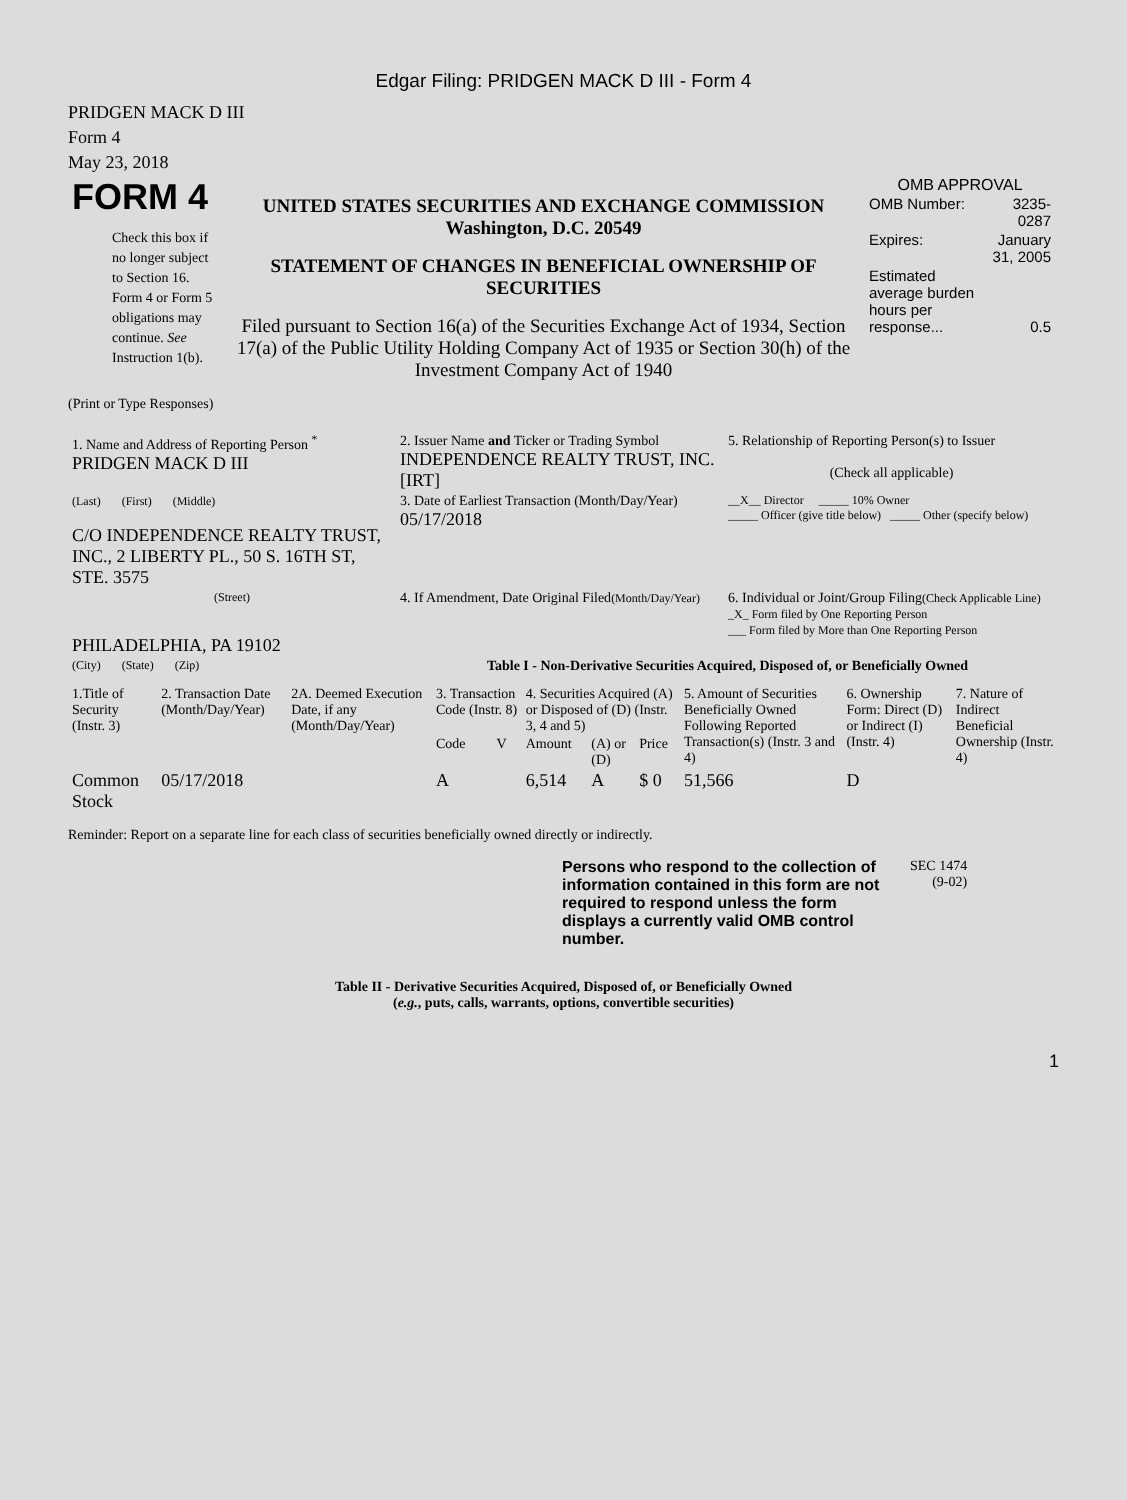Edgar Filing: PRIDGEN MACK D III - Form 4
PRIDGEN MACK D III
Form 4
May 23, 2018
| FORM 4 Check this box if no longer subject to Section 16. Form 4 or Form 5 obligations may continue. See Instruction 1(b). | UNITED STATES SECURITIES AND EXCHANGE COMMISSION Washington, D.C. 20549 STATEMENT OF CHANGES IN BENEFICIAL OWNERSHIP OF SECURITIES Filed pursuant to Section 16(a) of the Securities Exchange Act of 1934, Section 17(a) of the Public Utility Holding Company Act of 1935 or Section 30(h) of the Investment Company Act of 1940 | OMB APPROVAL / OMB Number: / 3235-0287 / / Expires: / January 31, 2005 / / Estimated average burden hours per response... / 0.5 / |
(Print or Type Responses)
| 1. Name and Address of Reporting Person <sup>*</sup> PRIDGEN MACK D III | 2. Issuer Name and Ticker or Trading Symbol INDEPENDENCE REALTY TRUST, INC. [IRT] | 5. Relationship of Reporting Person(s) to Issuer (Check all applicable) |
| (Last) (First) (Middle) C/O INDEPENDENCE REALTY TRUST, INC., 2 LIBERTY PL., 50 S. 16TH ST, STE. 3575 | 3. Date of Earliest Transaction (Month/Day/Year) 05/17/2018 | __X__ Director _____ 10% Owner _____ Officer (give title below) _____ Other (specify below) |
| (Street) PHILADELPHIA, PA 19102 | 4. If Amendment, Date Original Filed (Month/Day/Year) | 6. Individual or Joint/Group Filing (Check Applicable Line) _X_ Form filed by One Reporting Person ___ Form filed by More than One Reporting Person |
| (City) (State) (Zip) | Table I - Non-Derivative Securities Acquired, Disposed of, or Beneficially Owned | |
| 1.Title of Security (Instr. 3) | 2. Transaction Date (Month/Day/Year) | 2A. Deemed Execution Date, if any (Month/Day/Year) | 3. Transaction Code (Instr. 8) | | 4. Securities Acquired (A) or Disposed of (D) (Instr. 3, 4 and 5) | | | 5. Amount of Securities Beneficially Owned Following Reported Transaction(s) (Instr. 3 and 4) | 6. Ownership Form: Direct (D) or Indirect (I) (Instr. 4) | 7. Nature of Indirect Beneficial Ownership (Instr. 4) |
| --- | --- | --- | --- | --- | --- | --- | --- | --- | --- | --- |
| | | | Code | V | Amount | (A) or (D) | Price | | | |
| Common Stock | 05/17/2018 | | A | | 6,514 | A | $ 0 | 51,566 | D | |
Reminder: Report on a separate line for each class of securities beneficially owned directly or indirectly.
| Persons who respond to the collection of information contained in this form are not required to respond unless the form displays a currently valid OMB control number. | SEC 1474 (9-02) |
Table II - Derivative Securities Acquired, Disposed of, or Beneficially Owned
(e.g., puts, calls, warrants, options, convertible securities)
1